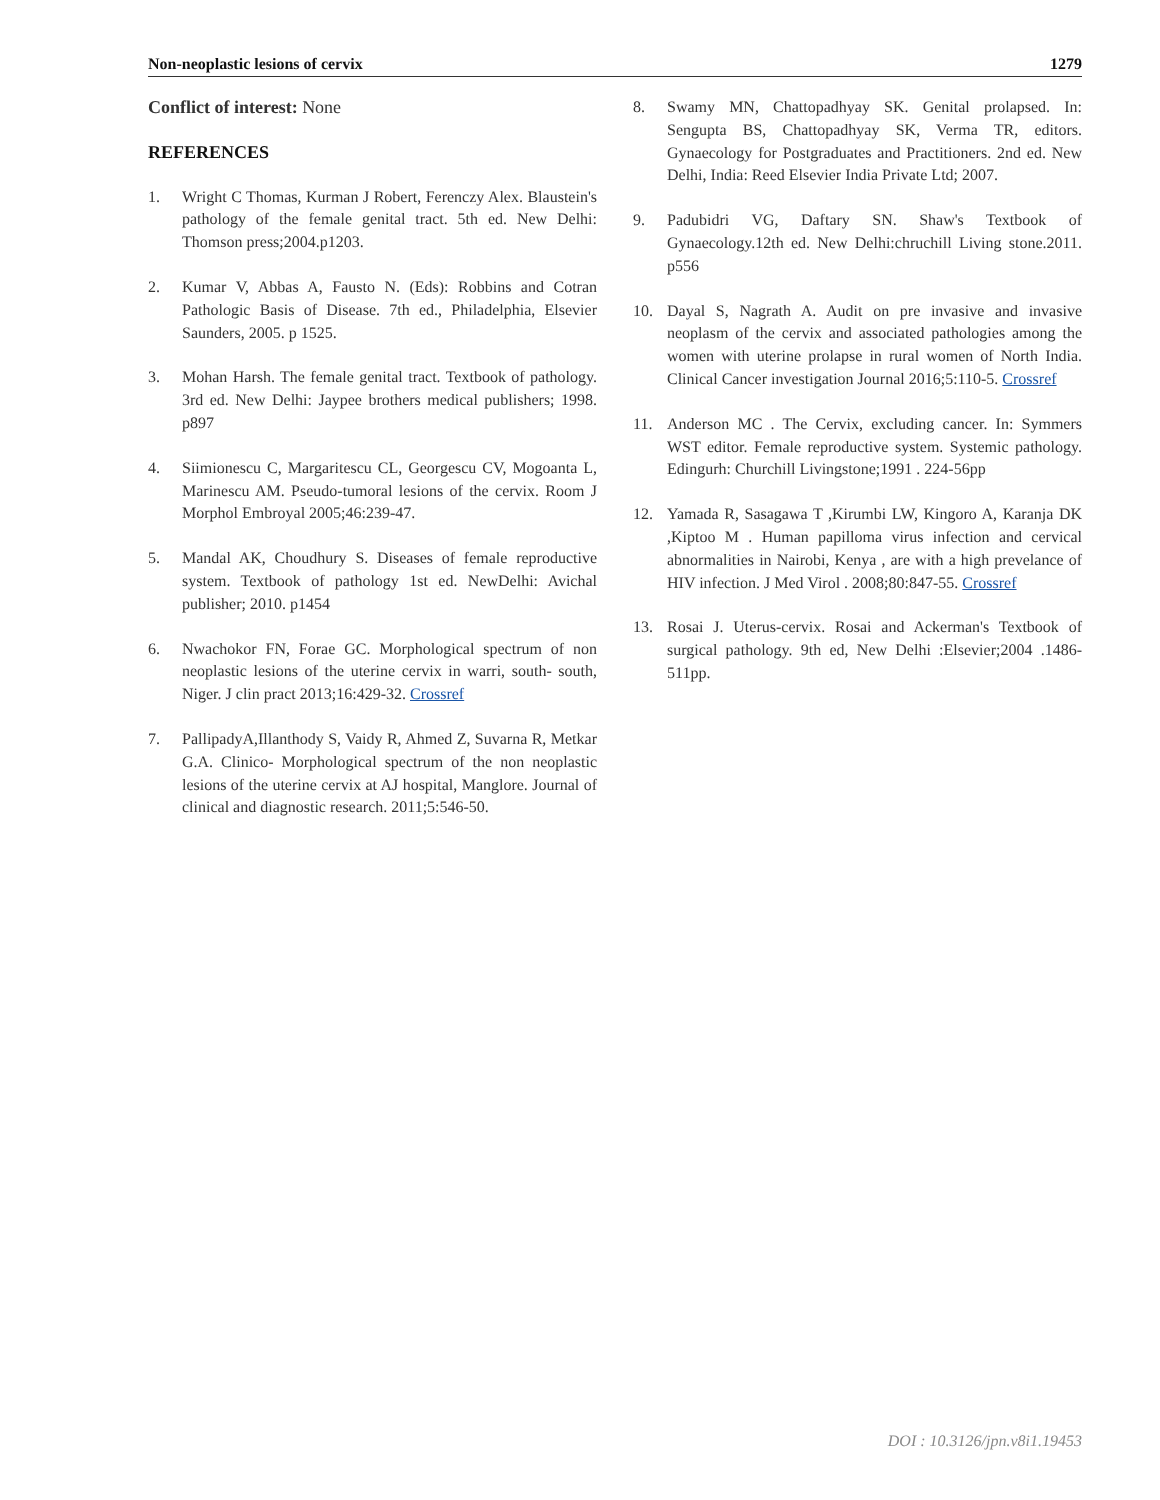Non-neoplastic lesions of cervix 1279
Conflict of interest: None
REFERENCES
1. Wright C Thomas, Kurman J Robert, Ferenczy Alex. Blaustein's pathology of the female genital tract. 5th ed. New Delhi: Thomson press;2004.p1203.
2. Kumar V, Abbas A, Fausto N. (Eds): Robbins and Cotran Pathologic Basis of Disease. 7th ed., Philadelphia, Elsevier Saunders, 2005. p 1525.
3. Mohan Harsh. The female genital tract. Textbook of pathology. 3rd ed. New Delhi: Jaypee brothers medical publishers; 1998. p897
4. Siimionescu C, Margaritescu CL, Georgescu CV, Mogoanta L, Marinescu AM. Pseudo-tumoral lesions of the cervix. Room J Morphol Embroyal 2005;46:239-47.
5. Mandal AK, Choudhury S. Diseases of female reproductive system. Textbook of pathology 1st ed. NewDelhi: Avichal publisher; 2010. p1454
6. Nwachokor FN, Forae GC. Morphological spectrum of non neoplastic lesions of the uterine cervix in warri, south- south, Niger. J clin pract 2013;16:429-32. Crossref
7. PallipadyA,Illanthody S, Vaidy R, Ahmed Z, Suvarna R, Metkar G.A. Clinico- Morphological spectrum of the non neoplastic lesions of the uterine cervix at AJ hospital, Manglore. Journal of clinical and diagnostic research. 2011;5:546-50.
8. Swamy MN, Chattopadhyay SK. Genital prolapsed. In: Sengupta BS, Chattopadhyay SK, Verma TR, editors. Gynaecology for Postgraduates and Practitioners. 2nd ed. New Delhi, India: Reed Elsevier India Private Ltd; 2007.
9. Padubidri VG, Daftary SN. Shaw's Textbook of Gynaecology.12th ed. New Delhi:chruchill Living stone.2011. p556
10. Dayal S, Nagrath A. Audit on pre invasive and invasive neoplasm of the cervix and associated pathologies among the women with uterine prolapse in rural women of North India. Clinical Cancer investigation Journal 2016;5:110-5. Crossref
11. Anderson MC . The Cervix, excluding cancer. In: Symmers WST editor. Female reproductive system. Systemic pathology. Edingurh: Churchill Livingstone;1991 . 224-56pp
12. Yamada R, Sasagawa T ,Kirumbi LW, Kingoro A, Karanja DK ,Kiptoo M . Human papilloma virus infection and cervical abnormalities in Nairobi, Kenya , are with a high prevelance of HIV infection. J Med Virol . 2008;80:847-55. Crossref
13. Rosai J. Uterus-cervix. Rosai and Ackerman's Textbook of surgical pathology. 9th ed, New Delhi :Elsevier;2004 .1486-511pp.
DOI : 10.3126/jpn.v8i1.19453